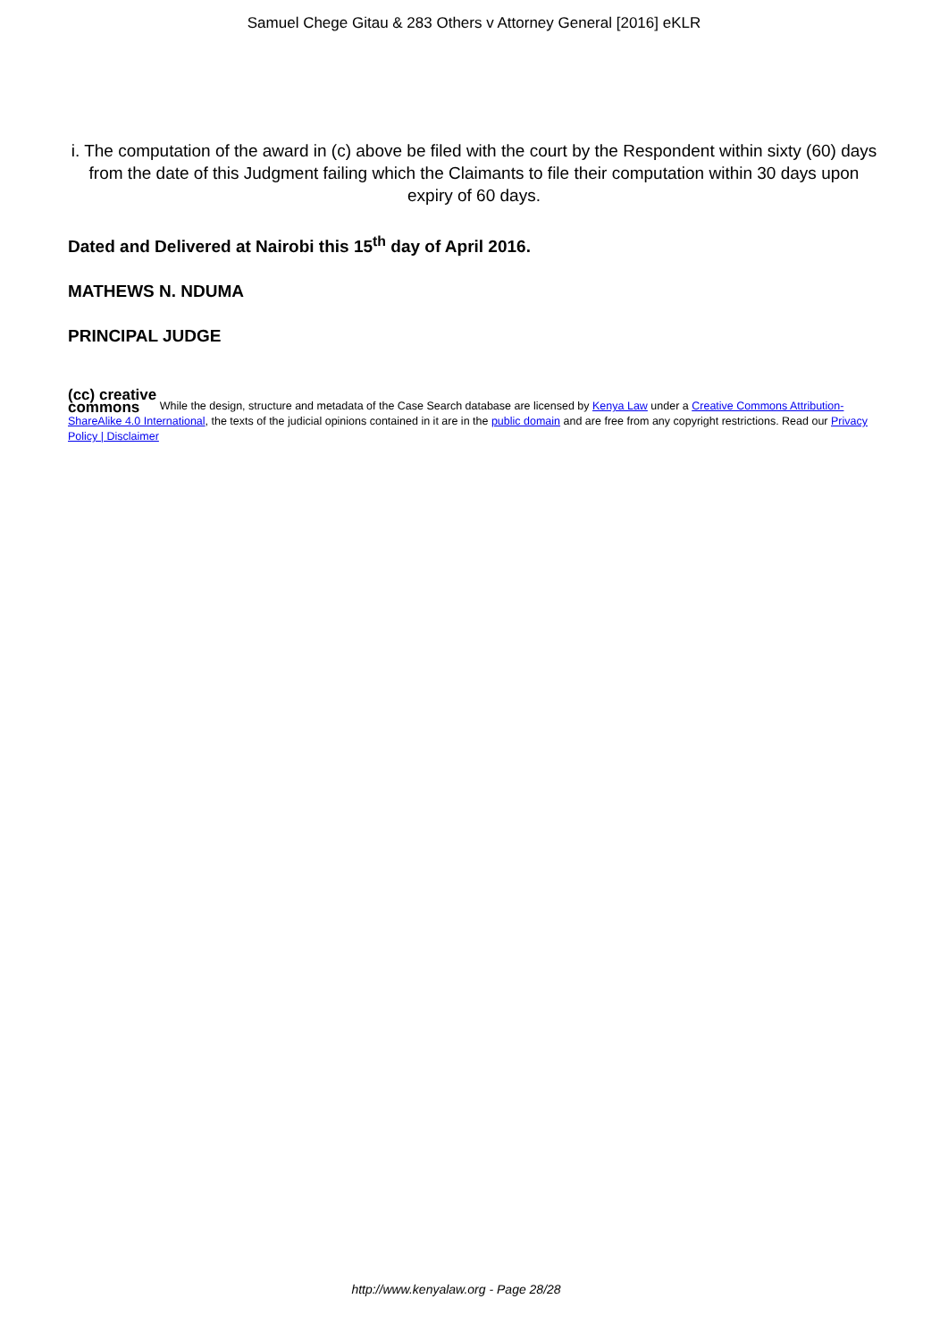Samuel Chege Gitau & 283 Others v Attorney General [2016] eKLR
i. The computation of the award in (c) above be filed with the court by the Respondent within sixty (60) days from the date of this Judgment failing which the Claimants to file their computation within 30 days upon expiry of 60 days.
Dated and Delivered at Nairobi this 15<sup>th</sup> day of April 2016.
MATHEWS N. NDUMA
PRINCIPAL JUDGE
(cc) creative
commons While the design, structure and metadata of the Case Search database are licensed by Kenya Law under a Creative Commons Attribution-ShareAlike 4.0 International, the texts of the judicial opinions contained in it are in the public domain and are free from any copyright restrictions. Read our Privacy Policy | Disclaimer
http://www.kenyalaw.org - Page 28/28